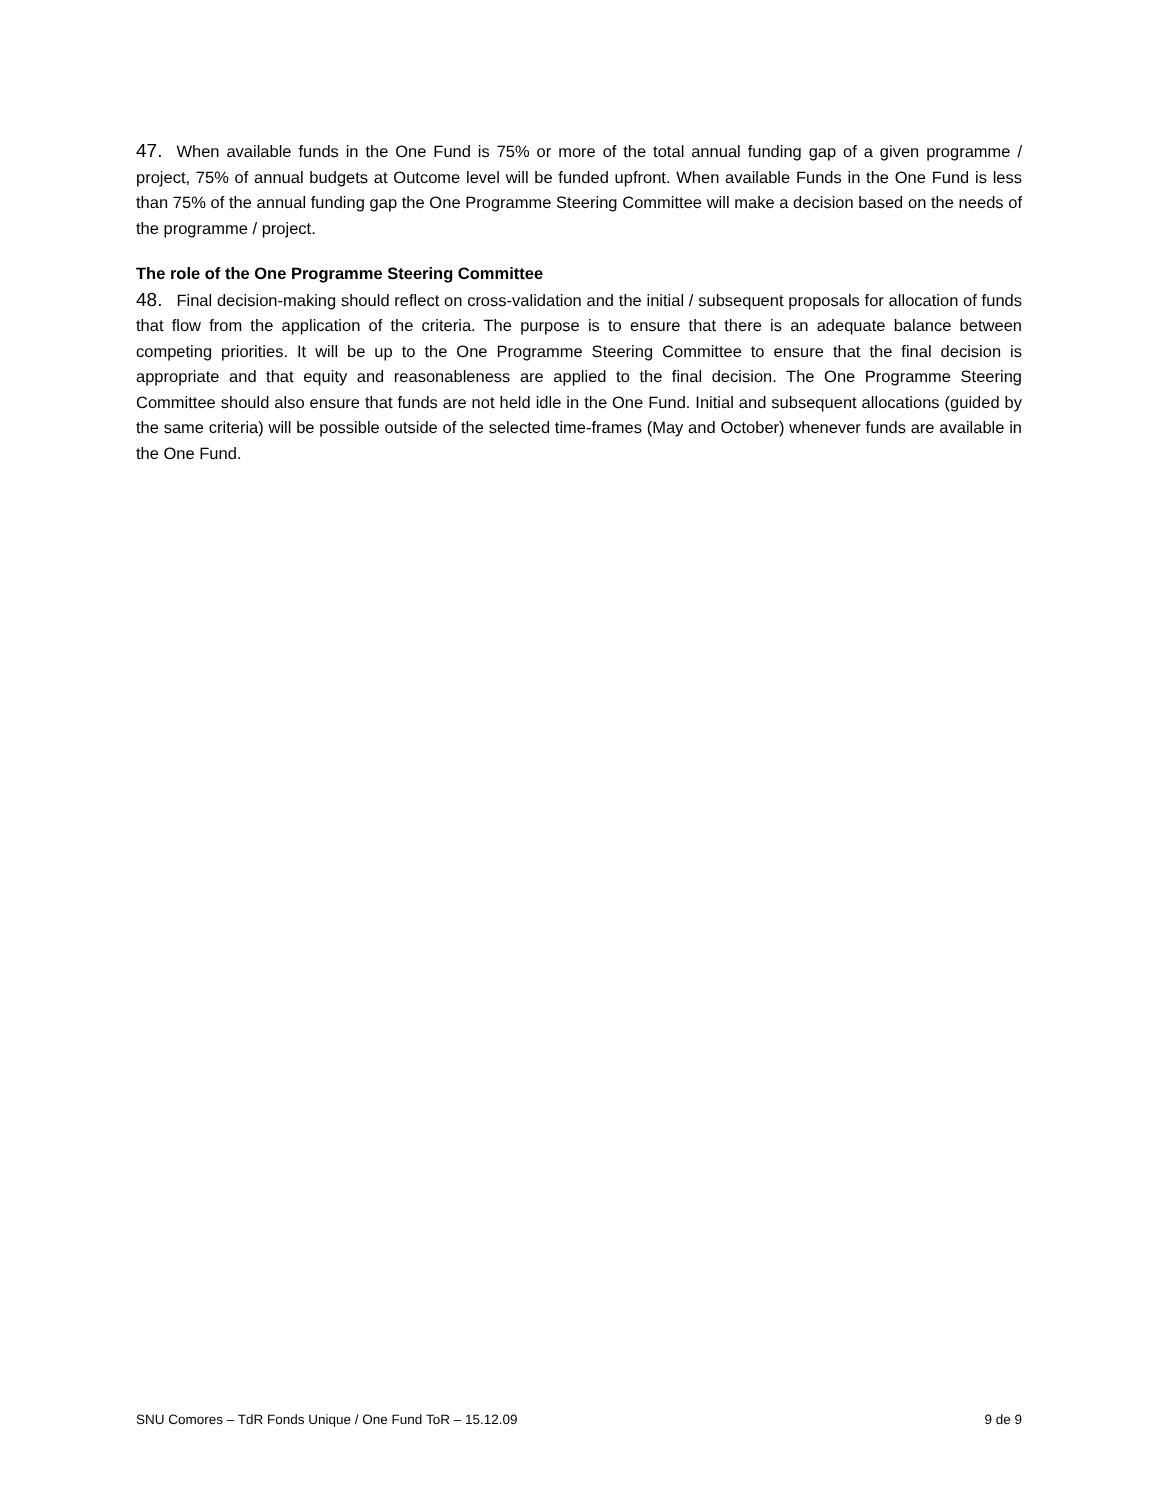47. When available funds in the One Fund is 75% or more of the total annual funding gap of a given programme / project, 75% of annual budgets at Outcome level will be funded upfront. When available Funds in the One Fund is less than 75% of the annual funding gap the One Programme Steering Committee will make a decision based on the needs of the programme / project.
The role of the One Programme Steering Committee
48. Final decision-making should reflect on cross-validation and the initial / subsequent proposals for allocation of funds that flow from the application of the criteria. The purpose is to ensure that there is an adequate balance between competing priorities. It will be up to the One Programme Steering Committee to ensure that the final decision is appropriate and that equity and reasonableness are applied to the final decision. The One Programme Steering Committee should also ensure that funds are not held idle in the One Fund. Initial and subsequent allocations (guided by the same criteria) will be possible outside of the selected time-frames (May and October) whenever funds are available in the One Fund.
SNU Comores – TdR Fonds Unique / One Fund ToR – 15.12.09 9 de 9